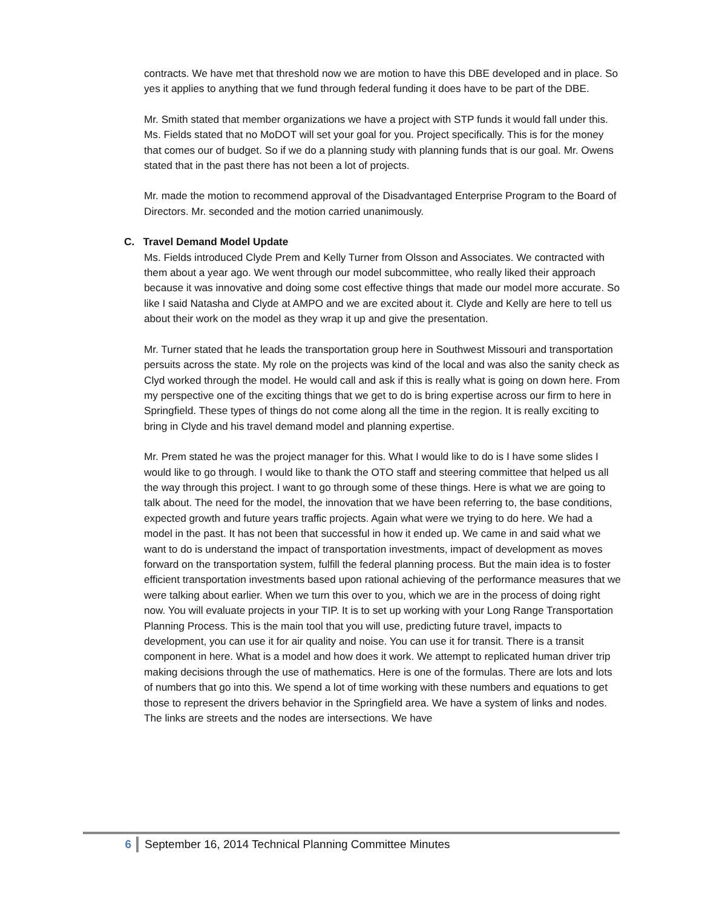contracts. We have met that threshold now we are motion to have this DBE developed and in place. So yes it applies to anything that we fund through federal funding it does have to be part of the DBE.
Mr. Smith stated that member organizations we have a project with STP funds it would fall under this. Ms. Fields stated that no MoDOT will set your goal for you. Project specifically. This is for the money that comes our of budget. So if we do a planning study with planning funds that is our goal. Mr. Owens stated that in the past there has not been a lot of projects.
Mr. made the motion to recommend approval of the Disadvantaged Enterprise Program to the Board of Directors. Mr. seconded and the motion carried unanimously.
C. Travel Demand Model Update
Ms. Fields introduced Clyde Prem and Kelly Turner from Olsson and Associates. We contracted with them about a year ago. We went through our model subcommittee, who really liked their approach because it was innovative and doing some cost effective things that made our model more accurate. So like I said Natasha and Clyde at AMPO and we are excited about it. Clyde and Kelly are here to tell us about their work on the model as they wrap it up and give the presentation.
Mr. Turner stated that he leads the transportation group here in Southwest Missouri and transportation persuits across the state. My role on the projects was kind of the local and was also the sanity check as Clyd worked through the model. He would call and ask if this is really what is going on down here. From my perspective one of the exciting things that we get to do is bring expertise across our firm to here in Springfield. These types of things do not come along all the time in the region. It is really exciting to bring in Clyde and his travel demand model and planning expertise.
Mr. Prem stated he was the project manager for this. What I would like to do is I have some slides I would like to go through. I would like to thank the OTO staff and steering committee that helped us all the way through this project. I want to go through some of these things. Here is what we are going to talk about. The need for the model, the innovation that we have been referring to, the base conditions, expected growth and future years traffic projects. Again what were we trying to do here. We had a model in the past. It has not been that successful in how it ended up. We came in and said what we want to do is understand the impact of transportation investments, impact of development as moves forward on the transportation system, fulfill the federal planning process. But the main idea is to foster efficient transportation investments based upon rational achieving of the performance measures that we were talking about earlier. When we turn this over to you, which we are in the process of doing right now. You will evaluate projects in your TIP. It is to set up working with your Long Range Transportation Planning Process. This is the main tool that you will use, predicting future travel, impacts to development, you can use it for air quality and noise. You can use it for transit. There is a transit component in here. What is a model and how does it work. We attempt to replicated human driver trip making decisions through the use of mathematics. Here is one of the formulas. There are lots and lots of numbers that go into this. We spend a lot of time working with these numbers and equations to get those to represent the drivers behavior in the Springfield area. We have a system of links and nodes. The links are streets and the nodes are intersections. We have
6 September 16, 2014 Technical Planning Committee Minutes